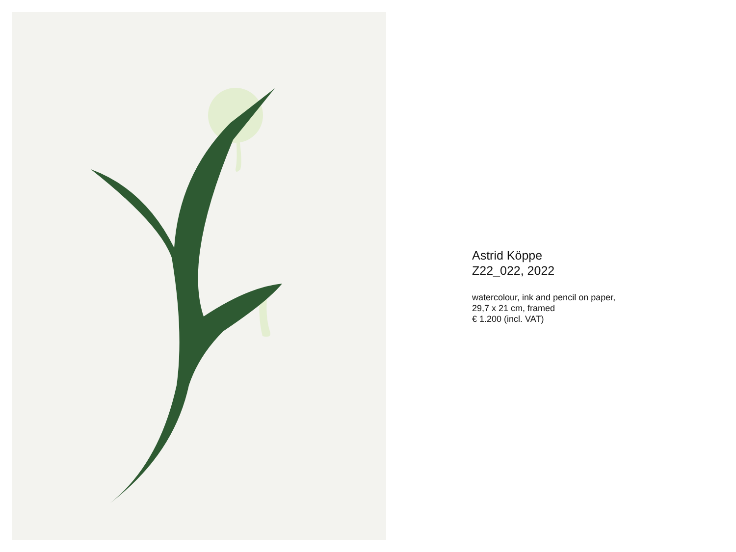Astrid Köppe
Z22_022, 2022
watercolour, ink and pencil on paper,
29,7 x 21 cm, framed
€ 1.200 (incl. VAT)